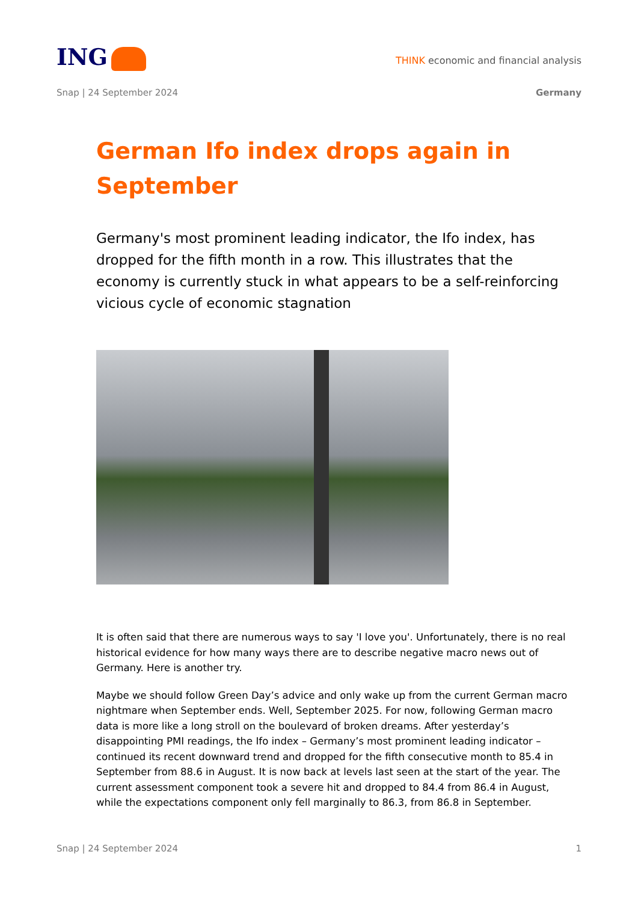ING
THINK economic and financial analysis
Snap | 24 September 2024 Germany
German Ifo index drops again in September
Germany's most prominent leading indicator, the Ifo index, has dropped for the fifth month in a row. This illustrates that the economy is currently stuck in what appears to be a self-reinforcing vicious cycle of economic stagnation
It is often said that there are numerous ways to say 'I love you'. Unfortunately, there is no real historical evidence for how many ways there are to describe negative macro news out of Germany. Here is another try.
Maybe we should follow Green Day’s advice and only wake up from the current German macro nightmare when September ends. Well, September 2025. For now, following German macro data is more like a long stroll on the boulevard of broken dreams. After yesterday’s disappointing PMI readings, the Ifo index – Germany’s most prominent leading indicator – continued its recent downward trend and dropped for the fifth consecutive month to 85.4 in September from 88.6 in August. It is now back at levels last seen at the start of the year. The current assessment component took a severe hit and dropped to 84.4 from 86.4 in August, while the expectations component only fell marginally to 86.3, from 86.8 in September.
Snap | 24 September 2024 1